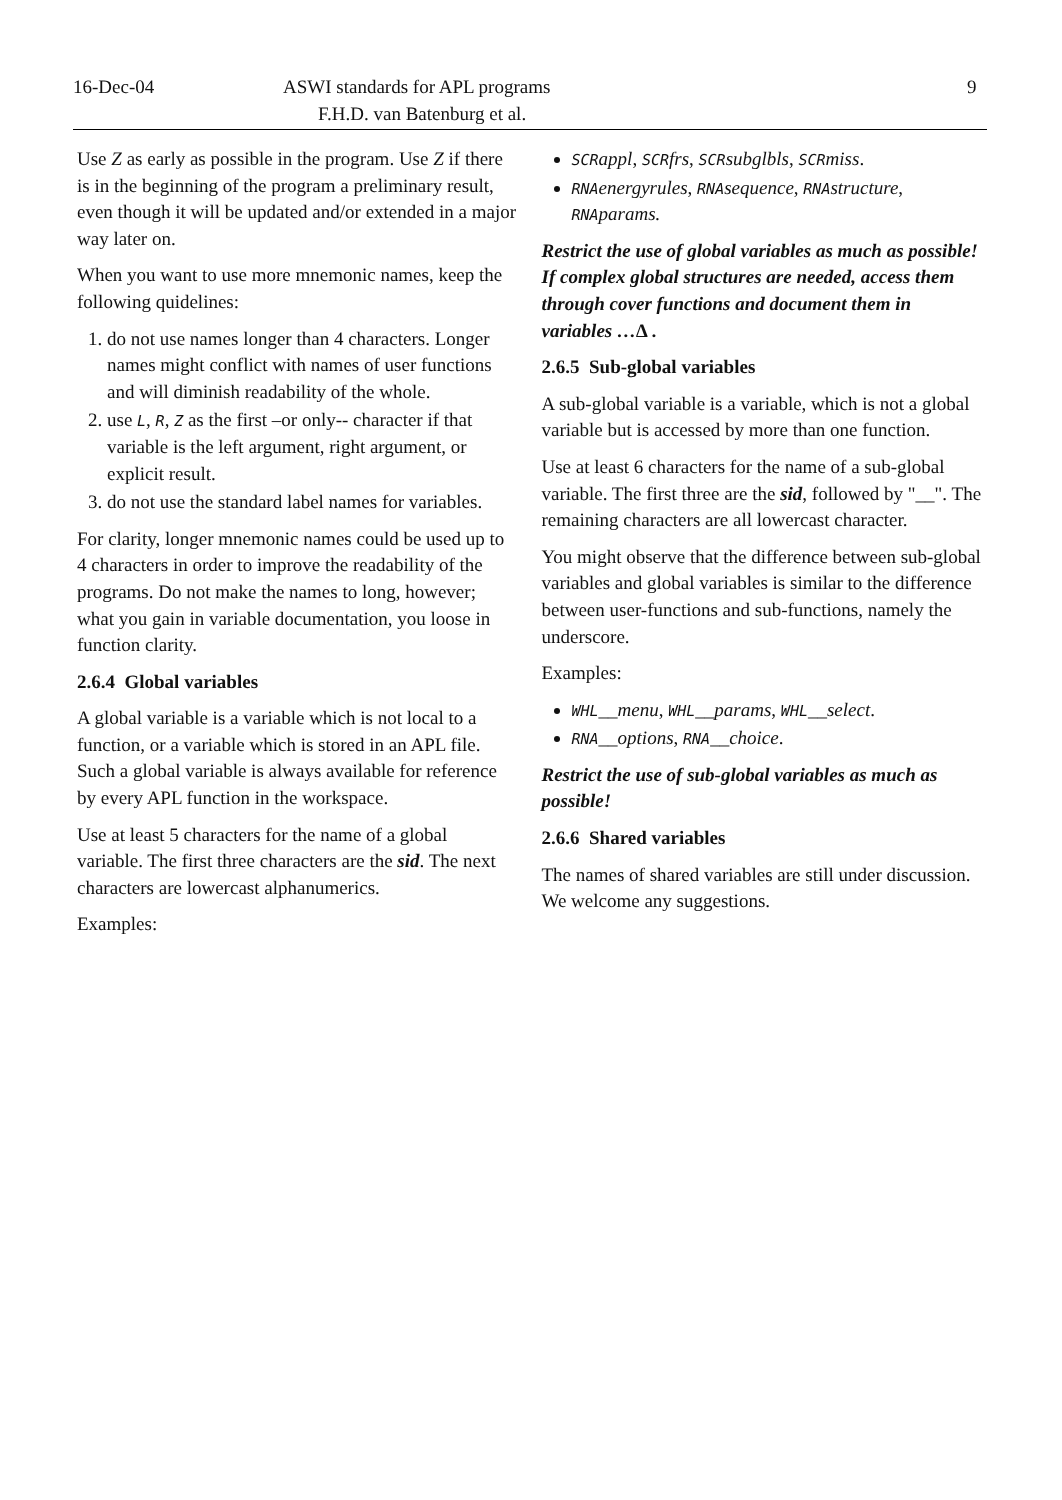16-Dec-04 ASWI standards for APL programs 9
F.H.D. van Batenburg et al.
Use Z as early as possible in the program. Use Z if there is in the beginning of the program a preliminary result, even though it will be updated and/or extended in a major way later on.
When you want to use more mnemonic names, keep the following quidelines:
1. do not use names longer than 4 characters. Longer names might conflict with names of user functions and will diminish readability of the whole.
2. use L, R, Z as the first –or only-- character if that variable is the left argument, right argument, or explicit result.
3. do not use the standard label names for variables.
For clarity, longer mnemonic names could be used up to 4 characters in order to improve the readability of the programs. Do not make the names to long, however; what you gain in variable documentation, you loose in function clarity.
2.6.4 Global variables
A global variable is a variable which is not local to a function, or a variable which is stored in an APL file. Such a global variable is always available for reference by every APL function in the workspace.
Use at least 5 characters for the name of a global variable. The first three characters are the sid. The next characters are lowercast alphanumerics.
Examples:
SCR appl, SCR frs, SCR subglbls, SCR miss.
RNA energyrules, RNA sequence, RNA structure, RNA params.
Restrict the use of global variables as much as possible! If complex global structures are needed, access them through cover functions and document them in variables …∆ .
2.6.5 Sub-global variables
A sub-global variable is a variable, which is not a global variable but is accessed by more than one function.
Use at least 6 characters for the name of a sub-global variable. The first three are the sid, followed by "__". The remaining characters are all lowercast character.
You might observe that the difference between sub-global variables and global variables is similar to the difference between user-functions and sub-functions, namely the underscore.
Examples:
WHL__menu, WHL__params, WHL__select.
RNA__options, RNA__choice.
Restrict the use of sub-global variables as much as possible!
2.6.6 Shared variables
The names of shared variables are still under discussion. We welcome any suggestions.